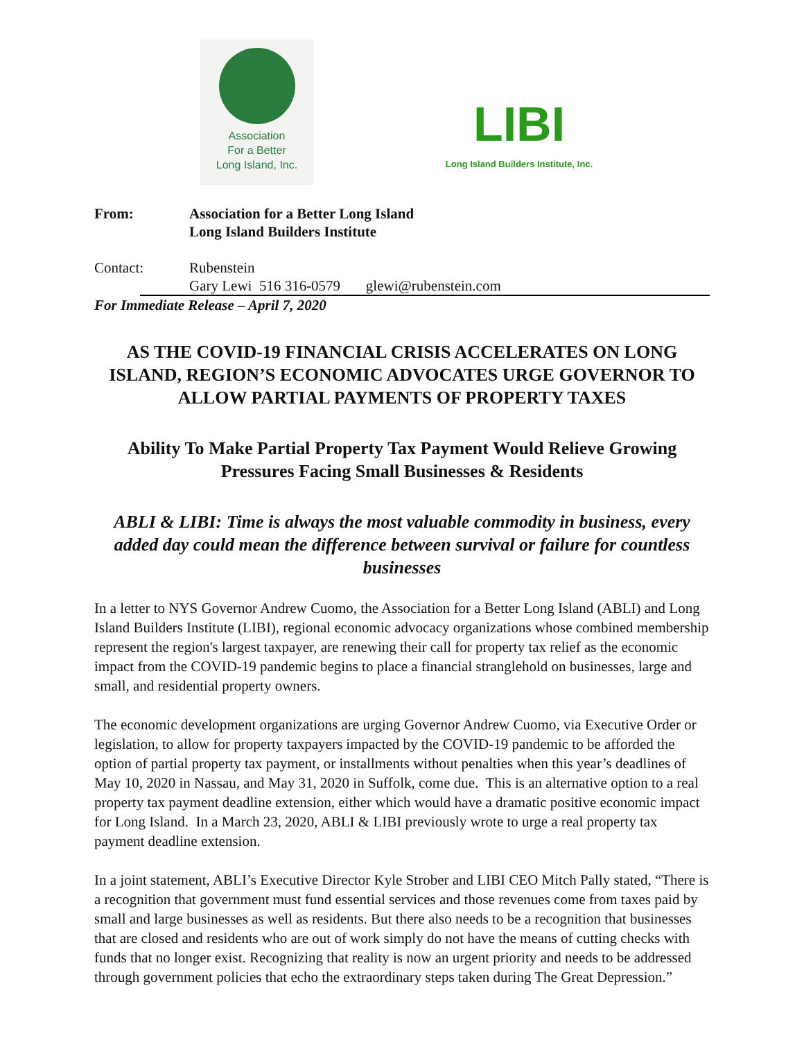Association
For a Better
Long Island, Inc.
LIBI
Long Island Builders Institute, Inc.
From: Association for a Better Long Island
Long Island Builders Institute
Contact: Rubenstein
Gary Lewi 516 316-0579 glewi@rubenstein.com
For Immediate Release – April 7, 2020
AS THE COVID-19 FINANCIAL CRISIS ACCELERATES ON LONG ISLAND, REGION’S ECONOMIC ADVOCATES URGE GOVERNOR TO ALLOW PARTIAL PAYMENTS OF PROPERTY TAXES
Ability To Make Partial Property Tax Payment Would Relieve Growing Pressures Facing Small Businesses & Residents
ABLI & LIBI: Time is always the most valuable commodity in business, every added day could mean the difference between survival or failure for countless businesses
In a letter to NYS Governor Andrew Cuomo, the Association for a Better Long Island (ABLI) and Long Island Builders Institute (LIBI), regional economic advocacy organizations whose combined membership represent the region's largest taxpayer, are renewing their call for property tax relief as the economic impact from the COVID-19 pandemic begins to place a financial stranglehold on businesses, large and small, and residential property owners.
The economic development organizations are urging Governor Andrew Cuomo, via Executive Order or legislation, to allow for property taxpayers impacted by the COVID-19 pandemic to be afforded the option of partial property tax payment, or installments without penalties when this year’s deadlines of May 10, 2020 in Nassau, and May 31, 2020 in Suffolk, come due. This is an alternative option to a real property tax payment deadline extension, either which would have a dramatic positive economic impact for Long Island. In a March 23, 2020, ABLI & LIBI previously wrote to urge a real property tax payment deadline extension.
In a joint statement, ABLI’s Executive Director Kyle Strober and LIBI CEO Mitch Pally stated, “There is a recognition that government must fund essential services and those revenues come from taxes paid by small and large businesses as well as residents. But there also needs to be a recognition that businesses that are closed and residents who are out of work simply do not have the means of cutting checks with funds that no longer exist. Recognizing that reality is now an urgent priority and needs to be addressed through government policies that echo the extraordinary steps taken during The Great Depression.”